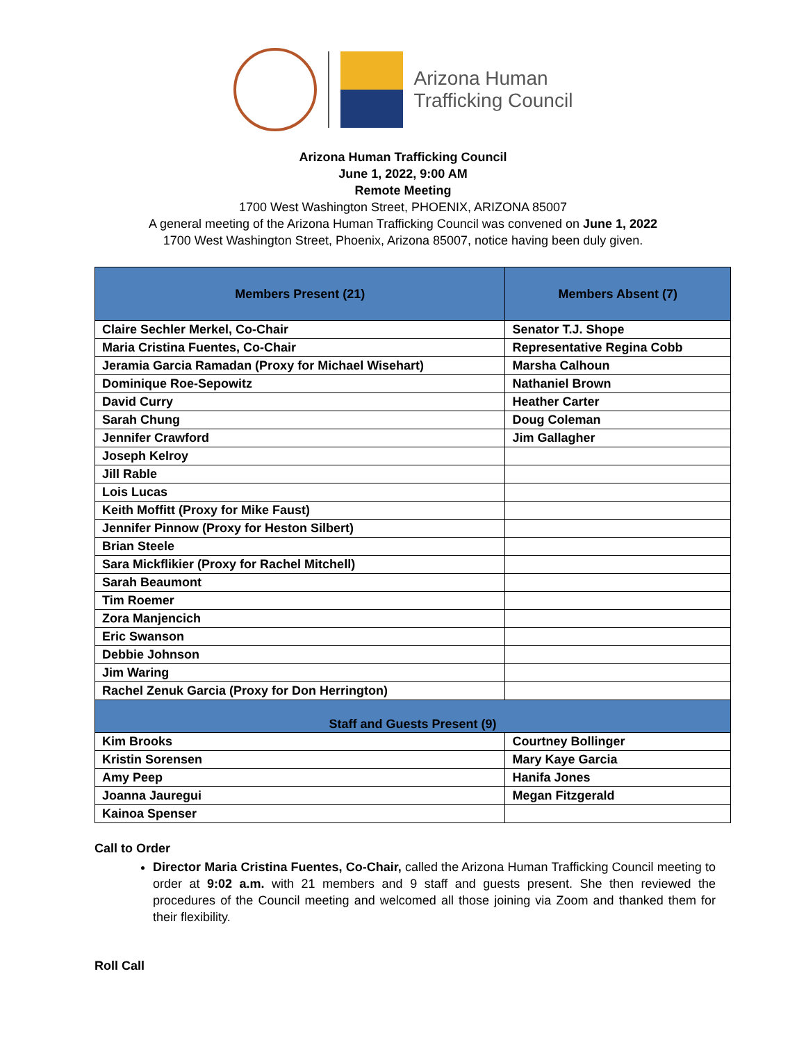Arizona Human
Trafficking Council
Arizona Human Trafficking Council
June 1, 2022, 9:00 AM
Remote Meeting
1700 West Washington Street, PHOENIX, ARIZONA 85007
A general meeting of the Arizona Human Trafficking Council was convened on June 1, 2022
1700 West Washington Street, Phoenix, Arizona 85007, notice having been duly given.
| Members Present (21) | Members Absent (7) |
| --- | --- |
| Claire Sechler Merkel, Co-Chair | Senator T.J. Shope |
| Maria Cristina Fuentes, Co-Chair | Representative Regina Cobb |
| Jeramia Garcia Ramadan (Proxy for Michael Wisehart) | Marsha Calhoun |
| Dominique Roe-Sepowitz | Nathaniel Brown |
| David Curry | Heather Carter |
| Sarah Chung | Doug Coleman |
| Jennifer Crawford | Jim Gallagher |
| Joseph Kelroy | |
| Jill Rable | |
| Lois Lucas | |
| Keith Moffitt (Proxy for Mike Faust) | |
| Jennifer Pinnow (Proxy for Heston Silbert) | |
| Brian Steele | |
| Sara Mickflikier (Proxy for Rachel Mitchell) | |
| Sarah Beaumont | |
| Tim Roemer | |
| Zora Manjencich | |
| Eric Swanson | |
| Debbie Johnson | |
| Jim Waring | |
| Rachel Zenuk Garcia (Proxy for Don Herrington) | |
| Staff and Guests Present (9) | |
| Kim Brooks | Courtney Bollinger |
| Kristin Sorensen | Mary Kaye Garcia |
| Amy Peep | Hanifa Jones |
| Joanna Jauregui | Megan Fitzgerald |
| Kainoa Spenser | |
Call to Order
Director Maria Cristina Fuentes, Co-Chair, called the Arizona Human Trafficking Council meeting to order at 9:02 a.m. with 21 members and 9 staff and guests present. She then reviewed the procedures of the Council meeting and welcomed all those joining via Zoom and thanked them for their flexibility.
Roll Call